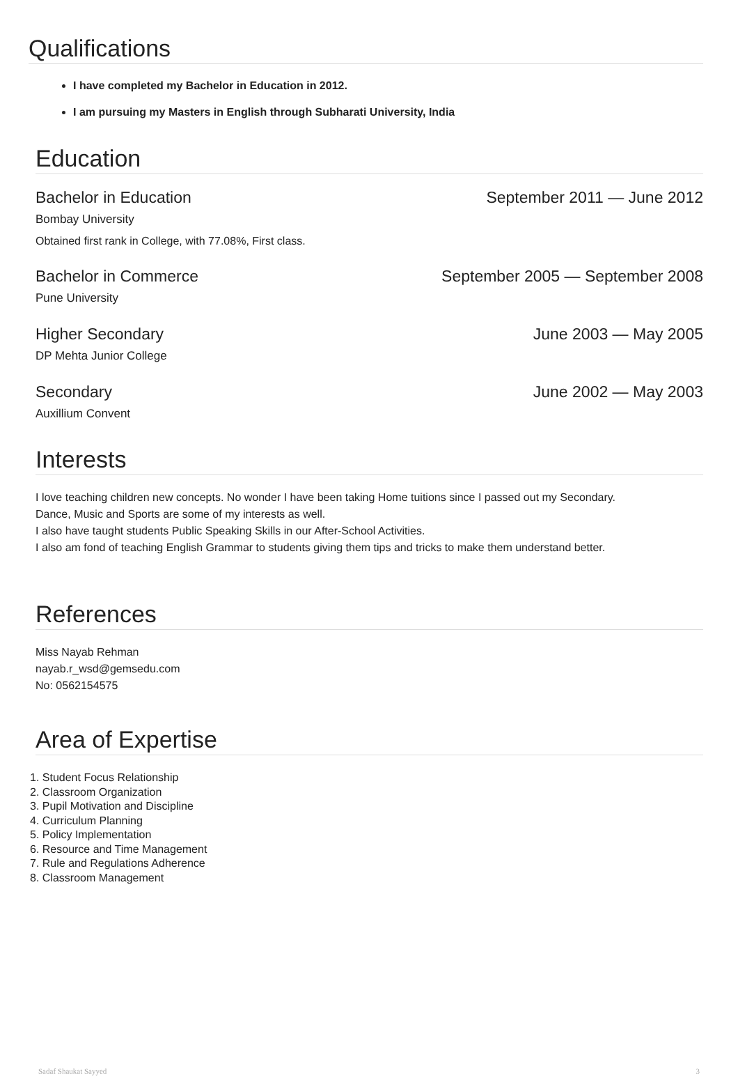Qualifications
I have completed my Bachelor in Education in 2012.
I am pursuing my Masters in English through Subharati University, India
Education
Bachelor in Education September 2011 — June 2012
Bombay University
Obtained first rank in College, with 77.08%, First class.
Bachelor in Commerce September 2005 — September 2008
Pune University
Higher Secondary June 2003 — May 2005
DP Mehta Junior College
Secondary June 2002 — May 2003
Auxillium Convent
Interests
I love teaching children new concepts. No wonder I have been taking Home tuitions since I passed out my Secondary.
Dance, Music and Sports are some of my interests as well.
I also have taught students Public Speaking Skills in our After-School Activities.
I also am fond of teaching English Grammar to students giving them tips and tricks to make them understand better.
References
Miss Nayab Rehman
nayab.r_wsd@gemsedu.com
No: 0562154575
Area of Expertise
1. Student Focus Relationship
2. Classroom Organization
3. Pupil Motivation and Discipline
4. Curriculum Planning
5. Policy Implementation
6. Resource and Time Management
7. Rule and Regulations Adherence
8. Classroom Management
Sadaf Shaukat Sayyed 3